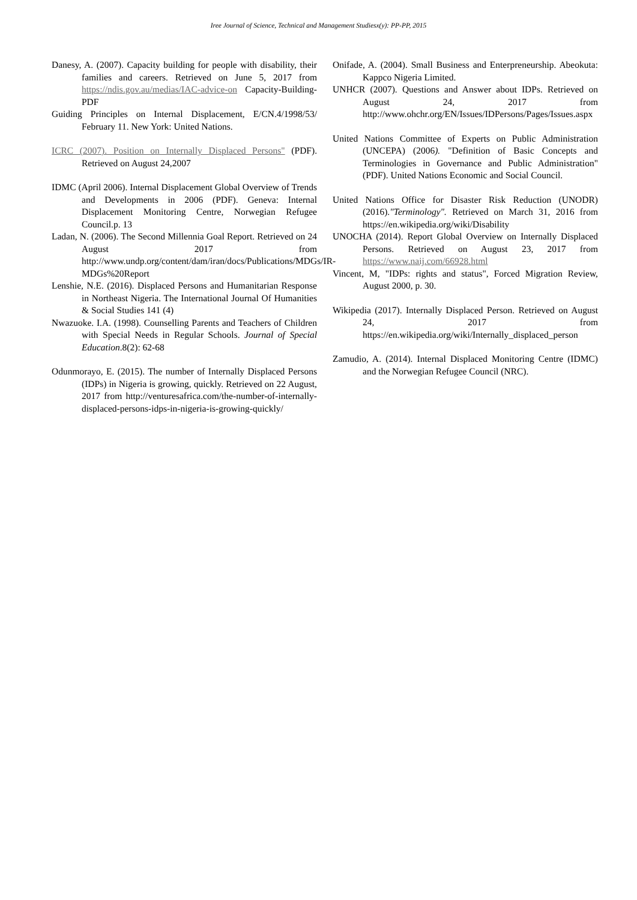Iree Journal of Science, Technical and Management Studiesx(y): PP-PP, 2015
Danesy, A. (2007). Capacity building for people with disability, their families and careers. Retrieved on June 5, 2017 from https://ndis.gov.au/medias/IAC-advice-on Capacity-Building-PDF
Guiding Principles on Internal Displacement, E/CN.4/1998/53/ February 11. New York: United Nations.
ICRC (2007). Position on Internally Displaced Persons" (PDF). Retrieved on August 24,2007
IDMC (April 2006). Internal Displacement Global Overview of Trends and Developments in 2006 (PDF). Geneva: Internal Displacement Monitoring Centre, Norwegian Refugee Council.p. 13
Ladan, N. (2006). The Second Millennia Goal Report. Retrieved on 24 August 2017 from http://www.undp.org/content/dam/iran/docs/Publications/MDGs/IR-MDGs%20Report
Lenshie, N.E. (2016). Displaced Persons and Humanitarian Response in Northeast Nigeria. The International Journal Of Humanities & Social Studies 141 (4)
Nwazuoke. I.A. (1998). Counselling Parents and Teachers of Children with Special Needs in Regular Schools. Journal of Special Education.8(2): 62-68
Odunmorayo, E. (2015). The number of Internally Displaced Persons (IDPs) in Nigeria is growing, quickly. Retrieved on 22 August, 2017 from http://venturesafrica.com/the-number-of-internally-displaced-persons-idps-in-nigeria-is-growing-quickly/
Onifade, A. (2004). Small Business and Enterpreneurship. Abeokuta: Kappco Nigeria Limited.
UNHCR (2007). Questions and Answer about IDPs. Retrieved on August 24, 2017 from http://www.ohchr.org/EN/Issues/IDPersons/Pages/Issues.aspx
United Nations Committee of Experts on Public Administration (UNCEPA) (2006). "Definition of Basic Concepts and Terminologies in Governance and Public Administration" (PDF). United Nations Economic and Social Council.
United Nations Office for Disaster Risk Reduction (UNODR) (2016)."Terminology". Retrieved on March 31, 2016 from https://en.wikipedia.org/wiki/Disability
UNOCHA (2014). Report Global Overview on Internally Displaced Persons. Retrieved on August 23, 2017 from https://www.naij.com/66928.html
Vincent, M, "IDPs: rights and status", Forced Migration Review, August 2000, p. 30.
Wikipedia (2017). Internally Displaced Person. Retrieved on August 24, 2017 from https://en.wikipedia.org/wiki/Internally_displaced_person
Zamudio, A. (2014). Internal Displaced Monitoring Centre (IDMC) and the Norwegian Refugee Council (NRC).